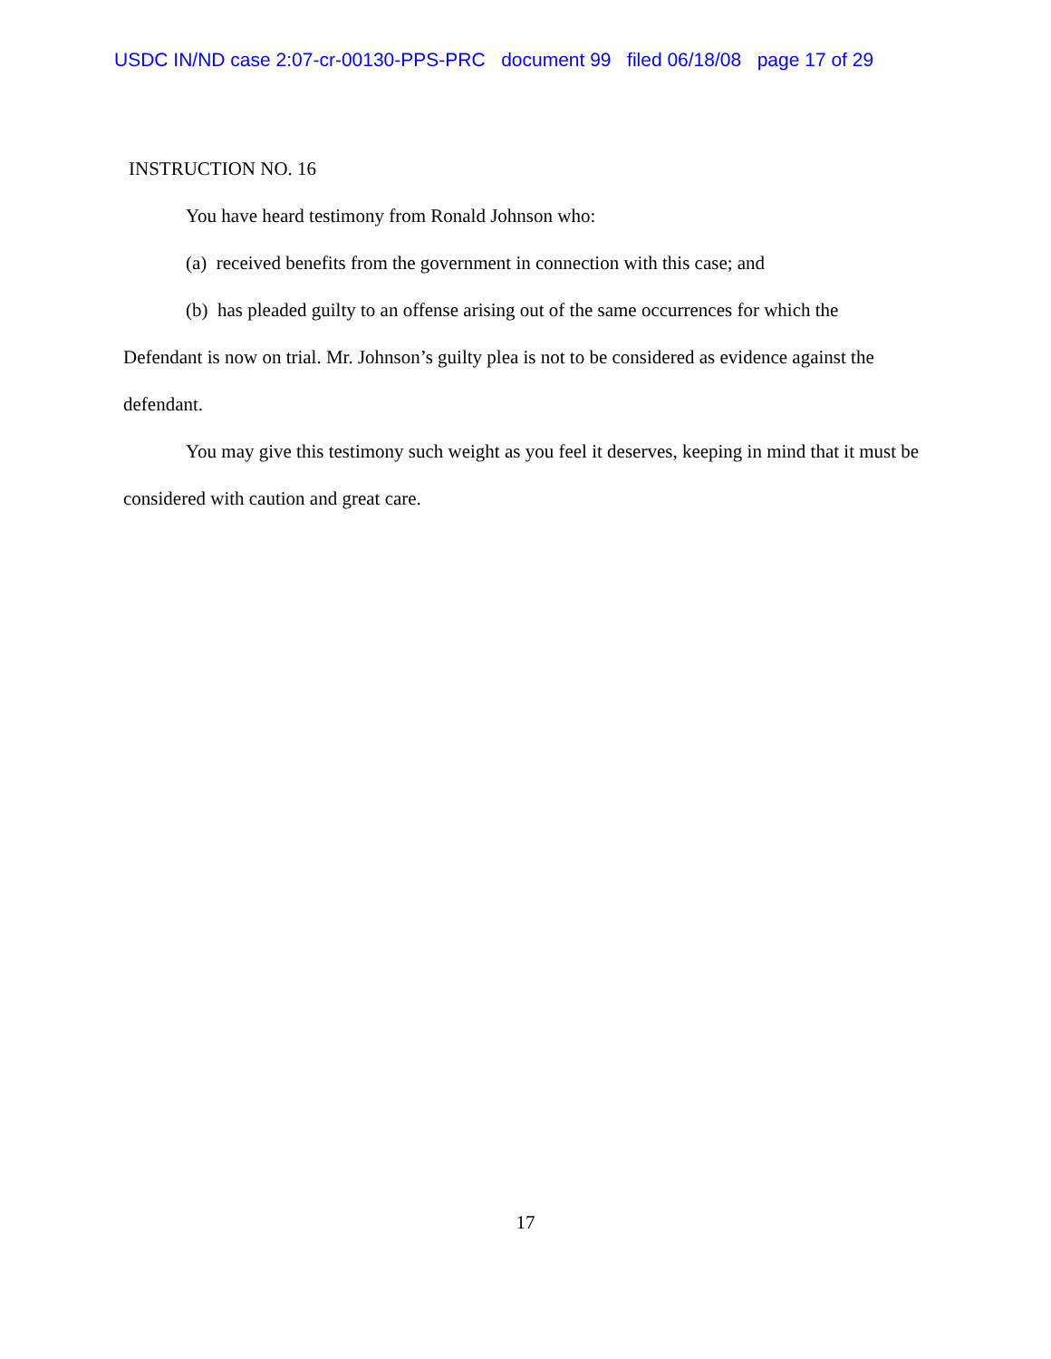USDC IN/ND case 2:07-cr-00130-PPS-PRC document 99 filed 06/18/08 page 17 of 29
INSTRUCTION NO. 16
You have heard testimony from Ronald Johnson who:
(a) received benefits from the government in connection with this case; and
(b) has pleaded guilty to an offense arising out of the same occurrences for which the Defendant is now on trial. Mr. Johnson’s guilty plea is not to be considered as evidence against the defendant.
You may give this testimony such weight as you feel it deserves, keeping in mind that it must be considered with caution and great care.
17